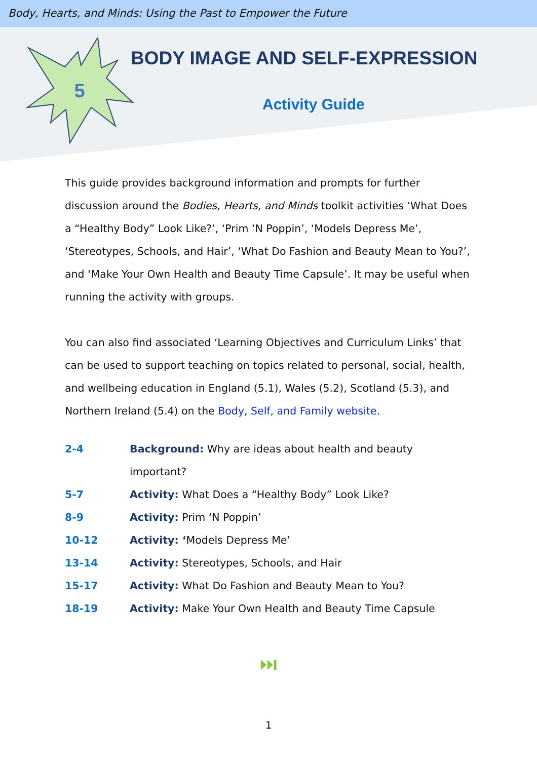Body, Hearts, and Minds: Using the Past to Empower the Future
5
BODY IMAGE AND SELF-EXPRESSION
Activity Guide
This guide provides background information and prompts for further discussion around the Bodies, Hearts, and Minds toolkit activities ‘What Does a “Healthy Body” Look Like?’, ‘Prim ‘N Poppin’, ‘Models Depress Me’, ‘Stereotypes, Schools, and Hair’, ‘What Do Fashion and Beauty Mean to You?’, and ‘Make Your Own Health and Beauty Time Capsule’. It may be useful when running the activity with groups.
You can also find associated ‘Learning Objectives and Curriculum Links’ that can be used to support teaching on topics related to personal, social, health, and wellbeing education in England (5.1), Wales (5.2), Scotland (5.3), and Northern Ireland (5.4) on the Body, Self, and Family website.
| 2-4 | Background: Why are ideas about health and beauty important? |
| 5-7 | Activity: What Does a “Healthy Body” Look Like? |
| 8-9 | Activity: Prim ‘N Poppin’ |
| 10-12 | Activity: ‘ Models Depress Me’ |
| 13-14 | Activity: Stereotypes, Schools, and Hair |
| 15-17 | Activity: What Do Fashion and Beauty Mean to You? |
| 18-19 | Activity: Make Your Own Health and Beauty Time Capsule |
⏭
1